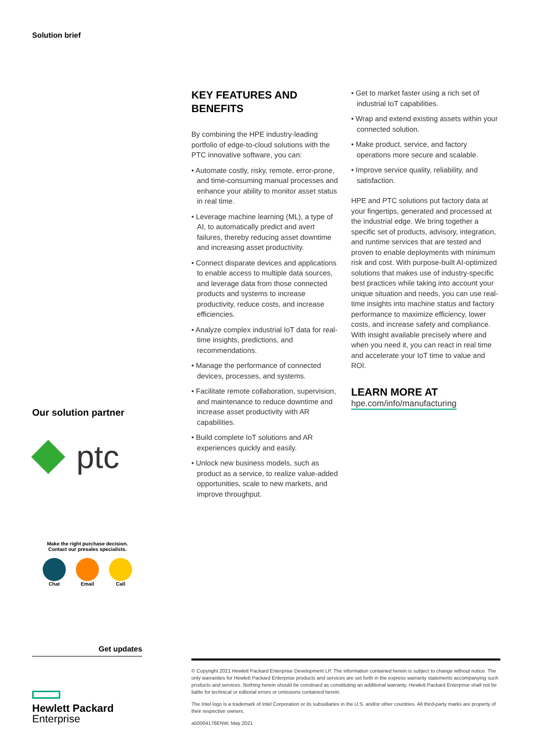Solution brief
Our solution partner
ptc
KEY FEATURES AND BENEFITS
By combining the HPE industry-leading portfolio of edge-to-cloud solutions with the PTC innovative software, you can:
• Automate costly, risky, remote, error-prone, and time-consuming manual processes and enhance your ability to monitor asset status in real time.
• Leverage machine learning (ML), a type of AI, to automatically predict and avert failures, thereby reducing asset downtime and increasing asset productivity.
• Connect disparate devices and applications to enable access to multiple data sources, and leverage data from those connected products and systems to increase productivity, reduce costs, and increase efficiencies.
• Analyze complex industrial IoT data for real-time insights, predictions, and recommendations.
• Manage the performance of connected devices, processes, and systems.
• Facilitate remote collaboration, supervision, and maintenance to reduce downtime and increase asset productivity with AR capabilities.
• Build complete IoT solutions and AR experiences quickly and easily.
• Unlock new business models, such as product as a service, to realize value-added opportunities, scale to new markets, and improve throughput.
• Get to market faster using a rich set of industrial IoT capabilities.
• Wrap and extend existing assets within your connected solution.
• Make product, service, and factory operations more secure and scalable.
• Improve service quality, reliability, and satisfaction.
HPE and PTC solutions put factory data at your fingertips, generated and processed at the industrial edge. We bring together a specific set of products, advisory, integration, and runtime services that are tested and proven to enable deployments with minimum risk and cost. With purpose-built AI-optimized solutions that makes use of industry-specific best practices while taking into account your unique situation and needs, you can use real-time insights into machine status and factory performance to maximize efficiency, lower costs, and increase safety and compliance. With insight available precisely where and when you need it, you can react in real time and accelerate your IoT time to value and ROI.
LEARN MORE AT
hpe.com/info/manufacturing
Make the right purchase decision.
Contact our presales specialists.
Chat Email Call
Get updates
© Copyright 2021 Hewlett Packard Enterprise Development LP. The information contained herein is subject to change without notice. The only warranties for Hewlett Packard Enterprise products and services are set forth in the express warranty statements accompanying such products and services. Nothing herein should be construed as constituting an additional warranty. Hewlett Packard Enterprise shall not be liable for technical or editorial errors or omissions contained herein.
The Intel logo is a trademark of Intel Corporation or its subsidiaries in the U.S. and/or other countries. All third-party marks are property of their respective owners.
a50004176ENW, May 2021
Hewlett Packard
Enterprise